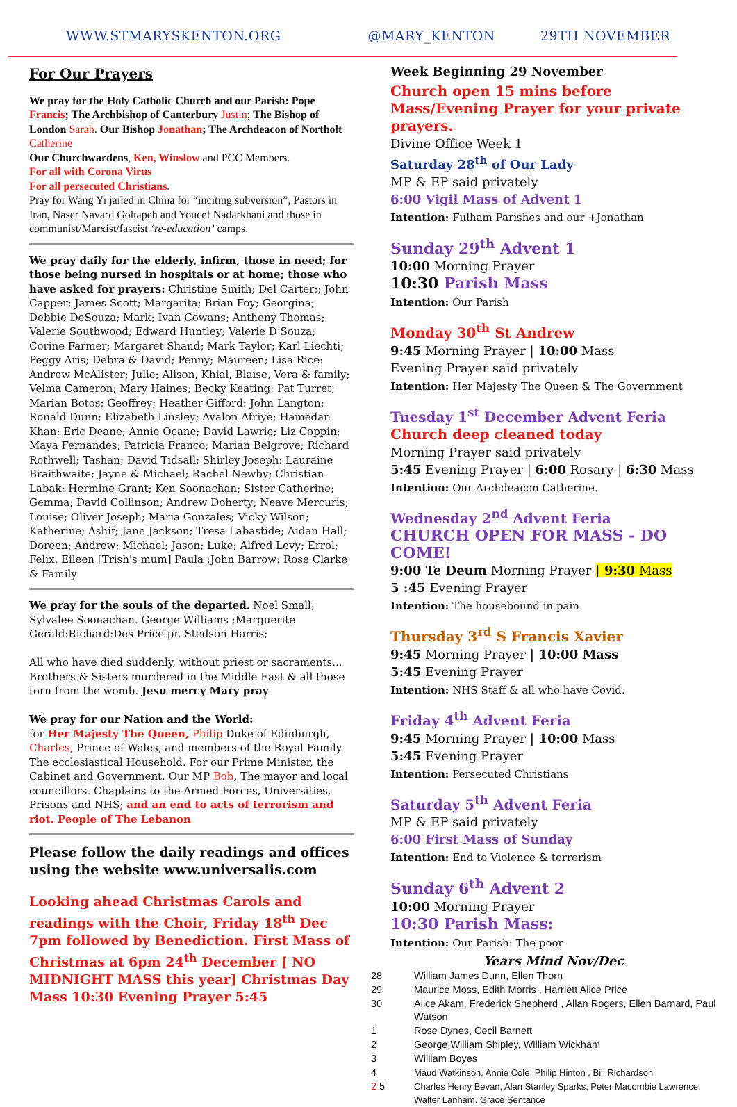WWW.STMARYSKENTON.ORG @MARY_KENTON 29TH NOVEMBER
For Our Prayers
We pray for the Holy Catholic Church and our Parish: Pope Francis; The Archbishop of Canterbury Justin; The Bishop of London Sarah. Our Bishop Jonathan; The Archdeacon of Northolt Catherine
Our Churchwardens, Ken, Winslow and PCC Members.
For all with Corona Virus
For all persecuted Christians.
Pray for Wang Yi jailed in China for “inciting subversion”, Pastors in Iran, Naser Navard Goltapeh and Youcef Nadarkhani and those in communist/Marxist/fascist ‘re-education’ camps.
We pray daily for the elderly, infirm, those in need; for those being nursed in hospitals or at home; those who have asked for prayers: Christine Smith; Del Carter;; John Capper; James Scott; Margarita; Brian Foy; Georgina; Debbie DeSouza; Mark; Ivan Cowans; Anthony Thomas; Valerie Southwood; Edward Huntley; Valerie D’Souza; Corine Farmer; Margaret Shand; Mark Taylor; Karl Liechti; Peggy Aris; Debra & David; Penny; Maureen; Lisa Rice: Andrew McAlister; Julie; Alison, Khial, Blaise, Vera & family; Velma Cameron; Mary Haines; Becky Keating; Pat Turret; Marian Botos; Geoffrey; Heather Gifford: John Langton; Ronald Dunn; Elizabeth Linsley; Avalon Afriye; Hamedan Khan; Eric Deane; Annie Ocane; David Lawrie; Liz Coppin; Maya Fernandes; Patricia Franco; Marian Belgrove; Richard Rothwell; Tashan; David Tidsall; Shirley Joseph: Lauraine Braithwaite; Jayne & Michael; Rachel Newby; Christian Labak; Hermine Grant; Ken Soonachan; Sister Catherine; Gemma; David Collinson; Andrew Doherty; Neave Mercuris; Louise; Oliver Joseph; Maria Gonzales; Vicky Wilson; Katherine; Ashif; Jane Jackson; Tresa Labastide; Aidan Hall; Doreen; Andrew; Michael; Jason; Luke; Alfred Levy; Errol; Felix. Eileen [Trish's mum] Paula ;John Barrow: Rose Clarke & Family
We pray for the souls of the departed. Noel Small; Sylvalee Soonachan. George Williams ;Marguerite Gerald:Richard:Des Price pr. Stedson Harris;
All who have died suddenly, without priest or sacraments... Brothers & Sisters murdered in the Middle East & all those torn from the womb. Jesu mercy Mary pray
We pray for our Nation and the World:
for Her Majesty The Queen, Philip Duke of Edinburgh, Charles, Prince of Wales, and members of the Royal Family. The ecclesiastical Household. For our Prime Minister, the Cabinet and Government. Our MP Bob, The mayor and local councillors. Chaplains to the Armed Forces, Universities, Prisons and NHS; and an end to acts of terrorism and riot. People of The Lebanon
Please follow the daily readings and offices using the website www.universalis.com
Looking ahead Christmas Carols and readings with the Choir, Friday 18<sup>th</sup> Dec 7pm followed by Benediction. First Mass of Christmas at 6pm 24<sup>th</sup> December [ NO MIDNIGHT MASS this year] Christmas Day Mass 10:30 Evening Prayer 5:45
Week Beginning 29 November
Church open 15 mins before Mass/Evening Prayer for your private prayers.
Divine Office Week 1
Saturday 28<sup>th</sup> of Our Lady
MP & EP said privately
6:00 Vigil Mass of Advent 1
Intention: Fulham Parishes and our +Jonathan
Sunday 29<sup>th</sup> Advent 1
10:00 Morning Prayer
10:30 Parish Mass
Intention: Our Parish
Monday 30<sup>th</sup> St Andrew
9:45 Morning Prayer | 10:00 Mass
Evening Prayer said privately
Intention: Her Majesty The Queen & The Government
Tuesday 1<sup>st</sup> December Advent Feria
Church deep cleaned today
Morning Prayer said privately
5:45 Evening Prayer | 6:00 Rosary | 6:30 Mass
Intention: Our Archdeacon Catherine.
Wednesday 2<sup>nd</sup> Advent Feria
CHURCH OPEN FOR MASS - DO COME!
9:00 Te Deum Morning Prayer | 9:30 Mass
5 :45 Evening Prayer
Intention: The housebound in pain
Thursday 3<sup>rd</sup> S Francis Xavier
9:45 Morning Prayer | 10:00 Mass
5:45 Evening Prayer
Intention: NHS Staff & all who have Covid.
Friday 4<sup>th</sup> Advent Feria
9:45 Morning Prayer | 10:00 Mass
5:45 Evening Prayer
Intention: Persecuted Christians
Saturday 5<sup>th</sup> Advent Feria
MP & EP said privately
6:00 First Mass of Sunday
Intention: End to Violence & terrorism
Sunday 6<sup>th</sup> Advent 2
10:00 Morning Prayer
10:30 Parish Mass:
Intention: Our Parish: The poor
Years Mind Nov/Dec
| 28 | William James Dunn, Ellen Thorn |
| 29 | Maurice Moss, Edith Morris , Harriett Alice Price |
| 30 | Alice Akam, Frederick Shepherd , Allan Rogers, Ellen Barnard, Paul Watson |
| 1 | Rose Dynes, Cecil Barnett |
| 2 | George William Shipley, William Wickham |
| 3 | William Boyes |
| 4 | Maud Watkinson, Annie Cole, Philip Hinton , Bill Richardson |
| 2 5 | Charles Henry Bevan, Alan Stanley Sparks, Peter Macombie Lawrence. Walter Lanham. Grace Sentance |